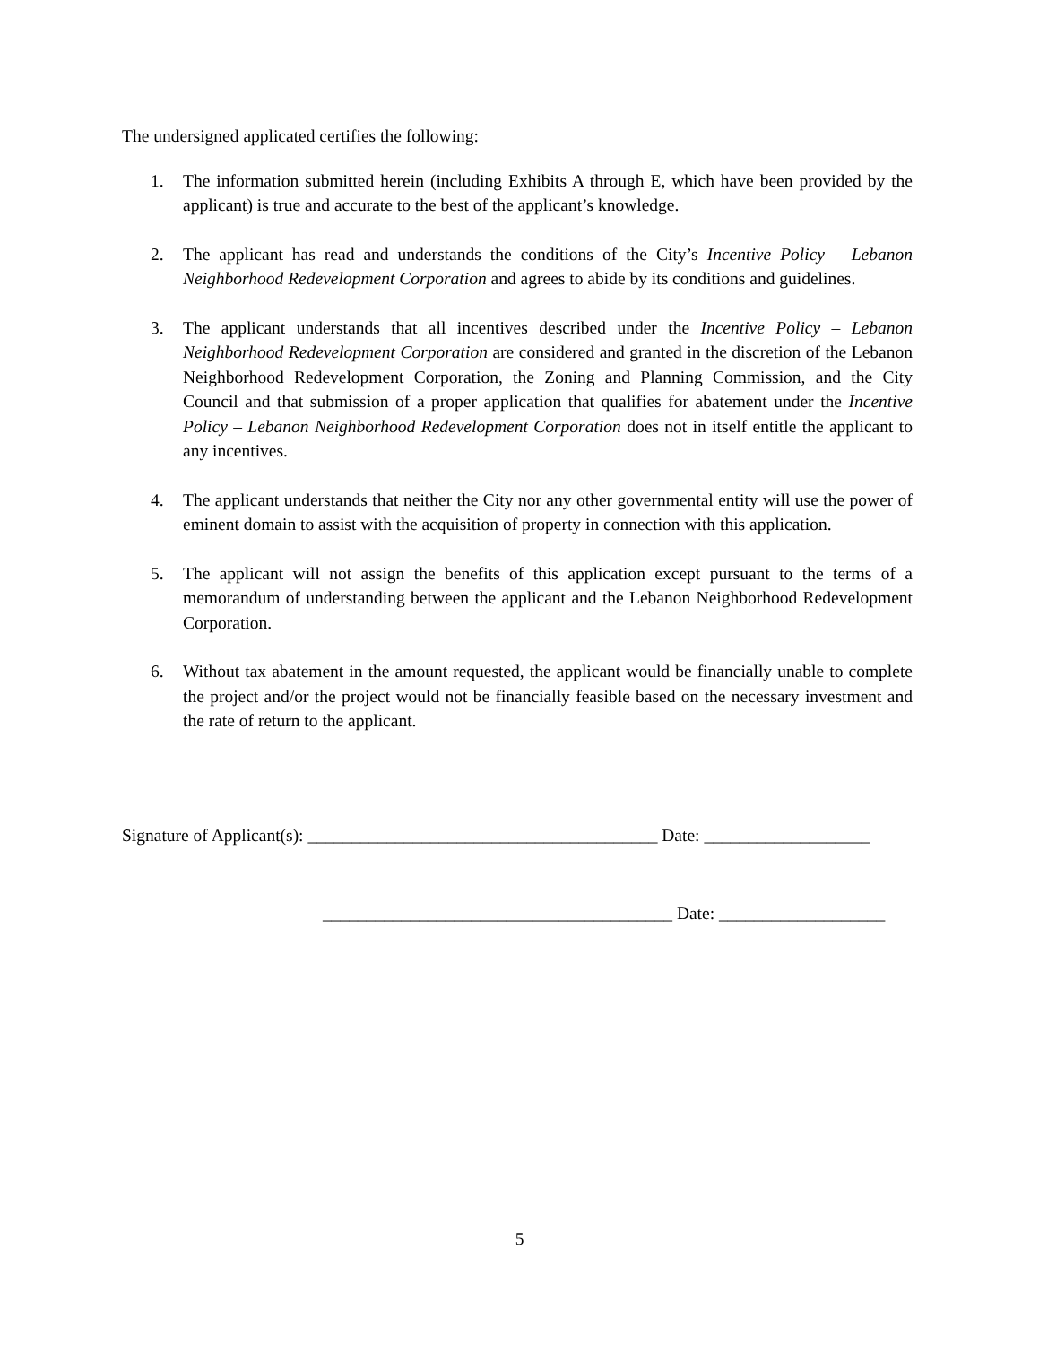The undersigned applicated certifies the following:
1. The information submitted herein (including Exhibits A through E, which have been provided by the applicant) is true and accurate to the best of the applicant’s knowledge.
2. The applicant has read and understands the conditions of the City’s Incentive Policy – Lebanon Neighborhood Redevelopment Corporation and agrees to abide by its conditions and guidelines.
3. The applicant understands that all incentives described under the Incentive Policy – Lebanon Neighborhood Redevelopment Corporation are considered and granted in the discretion of the Lebanon Neighborhood Redevelopment Corporation, the Zoning and Planning Commission, and the City Council and that submission of a proper application that qualifies for abatement under the Incentive Policy – Lebanon Neighborhood Redevelopment Corporation does not in itself entitle the applicant to any incentives.
4. The applicant understands that neither the City nor any other governmental entity will use the power of eminent domain to assist with the acquisition of property in connection with this application.
5. The applicant will not assign the benefits of this application except pursuant to the terms of a memorandum of understanding between the applicant and the Lebanon Neighborhood Redevelopment Corporation.
6. Without tax abatement in the amount requested, the applicant would be financially unable to complete the project and/or the project would not be financially feasible based on the necessary investment and the rate of return to the applicant.
Signature of Applicant(s): ________________________________________ Date: ___________________
________________________________________ Date: ___________________
5